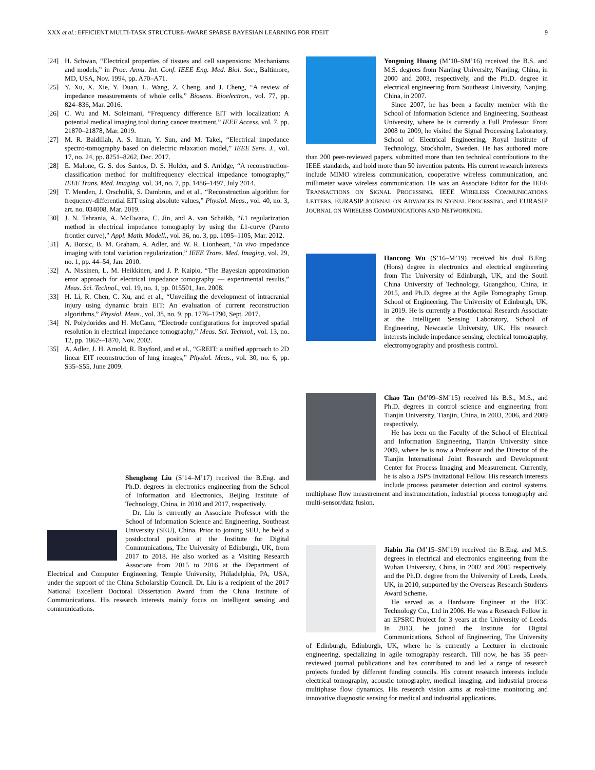XXX et al.: EFFICIENT MULTI-TASK STRUCTURE-AWARE SPARSE BAYESIAN LEARNING FOR FDEIT 9
[24] H. Schwan, “Electrical properties of tissues and cell suspensions: Mechanisms and models,” in Proc. Annu. Int. Conf. IEEE Eng. Med. Biol. Soc., Baltimore, MD, USA, Nov. 1994, pp. A70–A71.
[25] Y. Xu, X. Xie, Y. Duan, L. Wang, Z. Cheng, and J. Cheng, “A review of impedance measurements of whole cells,” Biosens. Bioelectron., vol. 77, pp. 824–836, Mar. 2016.
[26] C. Wu and M. Soleimani, “Frequency difference EIT with localization: A potential medical imaging tool during cancer treatment,” IEEE Access, vol. 7, pp. 21870–21878, Mar. 2019.
[27] M. R. Baidillah, A. S. Iman, Y. Sun, and M. Takei, “Electrical impedance spectro-tomography based on dielectric relaxation model,” IEEE Sens. J., vol. 17, no. 24, pp. 8251–8262, Dec. 2017.
[28] E. Malone, G. S. dos Santos, D. S. Holder, and S. Arridge, “A reconstruction-classification method for multifrequency electrical impedance tomography,” IEEE Trans. Med. Imaging, vol. 34, no. 7, pp. 1486–1497, July 2014.
[29] T. Menden, J. Orschulik, S. Dambrun, and et al., “Reconstruction algorithm for frequency-differential EIT using absolute values,” Physiol. Meas., vol. 40, no. 3, art. no. 034008, Mar. 2019.
[30] J. N. Tehrania, A. McEwana, C. Jin, and A. van Schaikb, “L1 regularization method in electrical impedance tomography by using the L1-curve (Pareto frontier curve),” Appl. Math. Modell., vol. 36, no. 3, pp. 1095–1105, Mar. 2012.
[31] A. Borsic, B. M. Graham, A. Adler, and W. R. Lionheart, “In vivo impedance imaging with total variation regularization,” IEEE Trans. Med. Imaging, vol. 29, no. 1, pp. 44–54, Jan. 2010.
[32] A. Nissinen, L. M. Heikkinen, and J. P. Kaipio, “The Bayesian approximation error approach for electrical impedance tomography — experimental results,” Meas. Sci. Technol., vol. 19, no. 1, pp. 015501, Jan. 2008.
[33] H. Li, R. Chen, C. Xu, and et al., “Unveiling the development of intracranial injury using dynamic brain EIT: An evaluation of current reconstruction algorithms,” Physiol. Meas., vol. 38, no. 9, pp. 1776–1790, Sept. 2017.
[34] N. Polydorides and H. McCann, “Electrode configurations for improved spatial resolution in electrical impedance tomography,” Meas. Sci. Technol., vol. 13, no. 12, pp. 1862-–1870, Nov. 2002.
[35] A. Adler, J. H. Arnold, R. Bayford, and et al., “GREIT: a unified approach to 2D linear EIT reconstruction of lung images,” Physiol. Meas., vol. 30, no. 6, pp. S35–S55, June 2009.
Shengheng Liu (S’14–M’17) received the B.Eng. and Ph.D. degrees in electronics engineering from the School of Information and Electronics, Beijing Institute of Technology, China, in 2010 and 2017, respectively.
Dr. Liu is currently an Associate Professor with the School of Information Science and Engineering, Southeast University (SEU), China. Prior to joining SEU, he held a postdoctoral position at the Institute for Digital Communications, The University of Edinburgh, UK, from 2017 to 2018. He also worked as a Visiting Research Associate from 2015 to 2016 at the Department of Electrical and Computer Engineering, Temple University, Philadelphia, PA, USA, under the support of the China Scholarship Council. Dr. Liu is a recipient of the 2017 National Excellent Doctoral Dissertation Award from the China Institute of Communications. His research interests mainly focus on intelligent sensing and communications.
Yongming Huang (M’10–SM’16) received the B.S. and M.S. degrees from Nanjing University, Nanjing, China, in 2000 and 2003, respectively, and the Ph.D. degree in electrical engineering from Southeast University, Nanjing, China, in 2007.
Since 2007, he has been a faculty member with the School of Information Science and Engineering, Southeast University, where he is currently a Full Professor. From 2008 to 2009, he visited the Signal Processing Laboratory, School of Electrical Engineering, Royal Institute of Technology, Stockholm, Sweden. He has authored more than 200 peer-reviewed papers, submitted more than ten technical contributions to the IEEE standards, and hold more than 50 invention patents. His current research interests include MIMO wireless communication, cooperative wireless communication, and millimeter wave wireless communication. He was an Associate Editor for the IEEE TRANSACTIONS ON SIGNAL PROCESSING, IEEE WIRELESS COMMUNICATIONS LETTERS, EURASIP JOURNAL ON ADVANCES IN SIGNAL PROCESSING, and EURASIP JOURNAL ON WIRELESS COMMUNICATIONS AND NETWORKING.
Hancong Wu (S’16–M’19) received his dual B.Eng. (Hons) degree in electronics and electrical engineering from The University of Edinburgh, UK, and the South China University of Technology, Guangzhou, China, in 2015, and Ph.D. degree at the Agile Tomography Group, School of Engineering, The University of Edinburgh, UK, in 2019. He is currently a Postdoctoral Research Associate at the Intelligent Sensing Laboratory, School of Engineering, Newcastle University, UK. His research interests include impedance sensing, electrical tomography, electromyography and prosthesis control.
Chao Tan (M’09–SM’15) received his B.S., M.S., and Ph.D. degrees in control science and engineering from Tianjin University, Tianjin, China, in 2003, 2006, and 2009 respectively.
He has been on the Faculty of the School of Electrical and Information Engineering, Tianjin University since 2009, where he is now a Professor and the Director of the Tianjin International Joint Research and Development Center for Process Imaging and Measurement. Currently, he is also a JSPS Invitational Fellow. His research interests include process parameter detection and control systems, multiphase flow measurement and instrumentation, industrial process tomography and multi-sensor/data fusion.
Jiabin Jia (M’15–SM’19) received the B.Eng. and M.S. degrees in electrical and electronics engineering from the Wuhan University, China, in 2002 and 2005 respectively, and the Ph.D. degree from the University of Leeds, Leeds, UK, in 2010, supported by the Overseas Research Students Award Scheme.
He served as a Hardware Engineer at the H3C Technology Co., Ltd in 2006. He was a Research Fellow in an EPSRC Project for 3 years at the University of Leeds. In 2013, he joined the Institute for Digital Communications, School of Engineering, The University of Edinburgh, Edinburgh, UK, where he is currently a Lecturer in electronic engineering, specializing in agile tomography research. Till now, he has 35 peer-reviewed journal publications and has contributed to and led a range of research projects funded by different funding councils. His current research interests include electrical tomography, acoustic tomography, medical imaging, and industrial process multiphase flow dynamics. His research vision aims at real-time monitoring and innovative diagnostic sensing for medical and industrial applications.